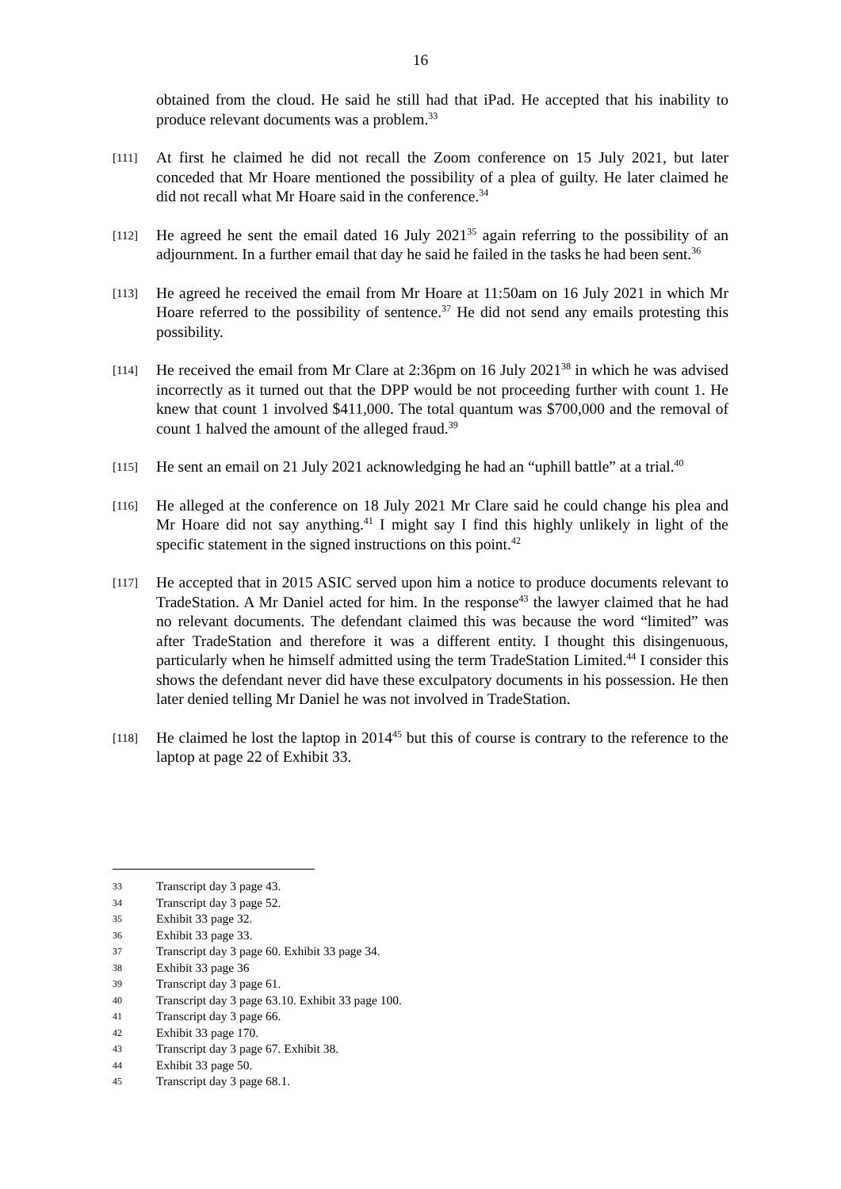16
obtained from the cloud. He said he still had that iPad. He accepted that his inability to produce relevant documents was a problem.<sup>33</sup>
[111] At first he claimed he did not recall the Zoom conference on 15 July 2021, but later conceded that Mr Hoare mentioned the possibility of a plea of guilty. He later claimed he did not recall what Mr Hoare said in the conference.<sup>34</sup>
[112] He agreed he sent the email dated 16 July 2021<sup>35</sup> again referring to the possibility of an adjournment. In a further email that day he said he failed in the tasks he had been sent.<sup>36</sup>
[113] He agreed he received the email from Mr Hoare at 11:50am on 16 July 2021 in which Mr Hoare referred to the possibility of sentence.<sup>37</sup> He did not send any emails protesting this possibility.
[114] He received the email from Mr Clare at 2:36pm on 16 July 2021<sup>38</sup> in which he was advised incorrectly as it turned out that the DPP would be not proceeding further with count 1. He knew that count 1 involved $411,000. The total quantum was $700,000 and the removal of count 1 halved the amount of the alleged fraud.<sup>39</sup>
[115] He sent an email on 21 July 2021 acknowledging he had an “uphill battle” at a trial.<sup>40</sup>
[116] He alleged at the conference on 18 July 2021 Mr Clare said he could change his plea and Mr Hoare did not say anything.<sup>41</sup> I might say I find this highly unlikely in light of the specific statement in the signed instructions on this point.<sup>42</sup>
[117] He accepted that in 2015 ASIC served upon him a notice to produce documents relevant to TradeStation. A Mr Daniel acted for him. In the response<sup>43</sup> the lawyer claimed that he had no relevant documents. The defendant claimed this was because the word “limited” was after TradeStation and therefore it was a different entity. I thought this disingenuous, particularly when he himself admitted using the term TradeStation Limited.<sup>44</sup> I consider this shows the defendant never did have these exculpatory documents in his possession. He then later denied telling Mr Daniel he was not involved in TradeStation.
[118] He claimed he lost the laptop in 2014<sup>45</sup> but this of course is contrary to the reference to the laptop at page 22 of Exhibit 33.
33 Transcript day 3 page 43.
34 Transcript day 3 page 52.
35 Exhibit 33 page 32.
36 Exhibit 33 page 33.
37 Transcript day 3 page 60. Exhibit 33 page 34.
38 Exhibit 33 page 36
39 Transcript day 3 page 61.
40 Transcript day 3 page 63.10. Exhibit 33 page 100.
41 Transcript day 3 page 66.
42 Exhibit 33 page 170.
43 Transcript day 3 page 67. Exhibit 38.
44 Exhibit 33 page 50.
45 Transcript day 3 page 68.1.